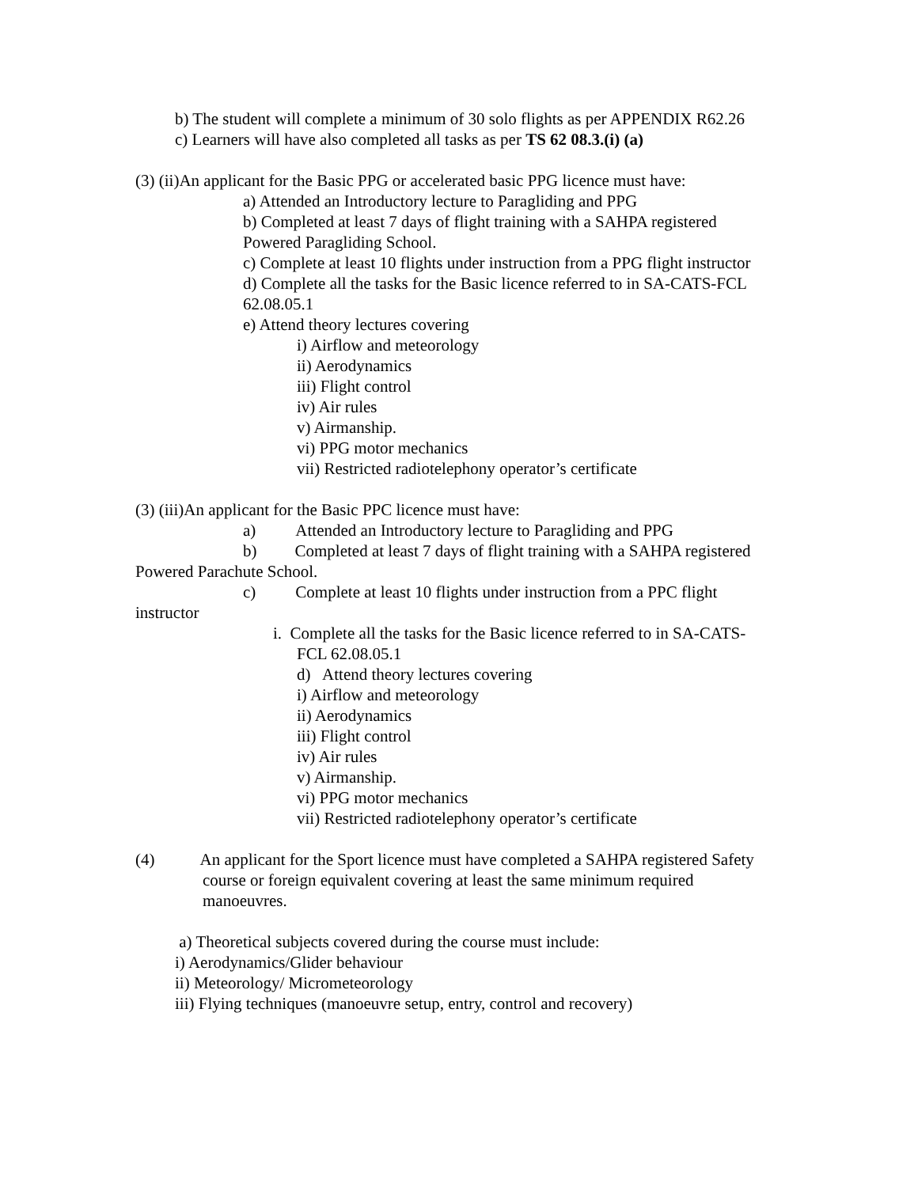b) The student will complete a minimum of 30 solo flights as per APPENDIX R62.26
c) Learners will have also completed all tasks as per TS 62 08.3.(i) (a)
(3) (ii)An applicant for the Basic PPG or accelerated basic PPG licence must have:
a) Attended an Introductory lecture to Paragliding and PPG
b) Completed at least 7 days of flight training with a SAHPA registered Powered Paragliding School.
c) Complete at least 10 flights under instruction from a PPG flight instructor
d) Complete all the tasks for the Basic licence referred to in SA-CATS-FCL 62.08.05.1
e) Attend theory lectures covering
i) Airflow and meteorology
ii) Aerodynamics
iii) Flight control
iv) Air rules
v) Airmanship.
vi) PPG motor mechanics
vii) Restricted radiotelephony operator’s certificate
(3) (iii)An applicant for the Basic PPC licence must have:
a) Attended an Introductory lecture to Paragliding and PPG
b) Completed at least 7 days of flight training with a SAHPA registered Powered Parachute School.
c) Complete at least 10 flights under instruction from a PPC flight instructor
i. Complete all the tasks for the Basic licence referred to in SA-CATS-FCL 62.08.05.1
d) Attend theory lectures covering
i) Airflow and meteorology
ii) Aerodynamics
iii) Flight control
iv) Air rules
v) Airmanship.
vi) PPG motor mechanics
vii) Restricted radiotelephony operator’s certificate
(4) An applicant for the Sport licence must have completed a SAHPA registered Safety course or foreign equivalent covering at least the same minimum required manoeuvres.
a) Theoretical subjects covered during the course must include:
i) Aerodynamics/Glider behaviour
ii) Meteorology/ Micrometeorology
iii) Flying techniques (manoeuvre setup, entry, control and recovery)